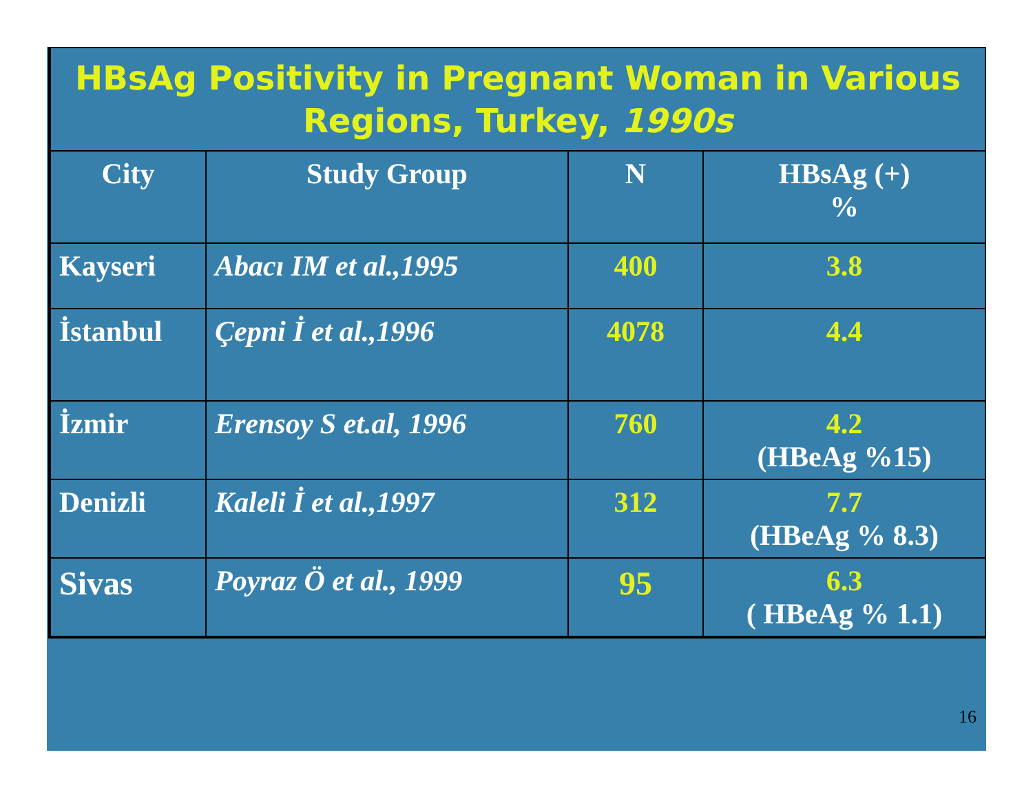| HBsAg Positivity in Pregnant Woman in Various Regions, Turkey, 1990s | | | |
| City | Study Group | N | HBsAg (+) % |
| Kayseri | Abacı IM et al.,1995 | 400 | 3.8 |
| İstanbul | Çepni İ et al.,1996 | 4078 | 4.4 |
| İzmir | Erensoy S et.al, 1996 | 760 | 4.2 (HBeAg %15) |
| Denizli | Kaleli İ et al.,1997 | 312 | 7.7 (HBeAg % 8.3) |
| Sivas | Poyraz Ö et al., 1999 | 95 | 6.3 ( HBeAg % 1.1) |
16